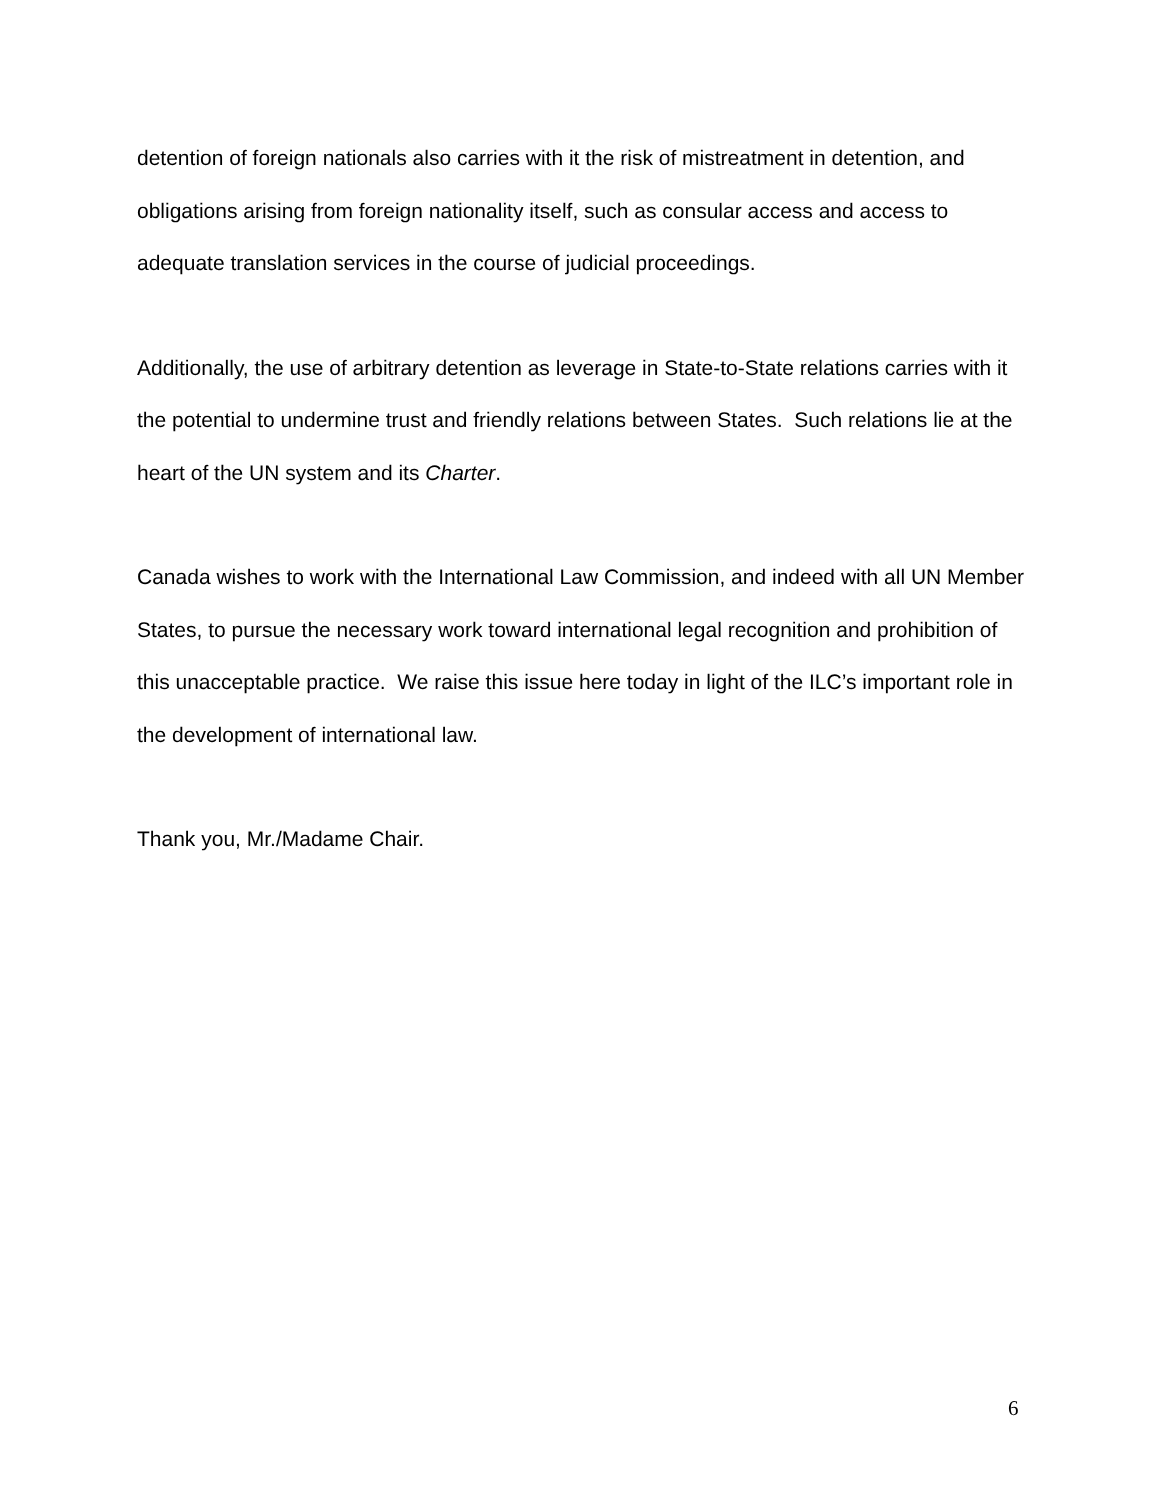detention of foreign nationals also carries with it the risk of mistreatment in detention, and obligations arising from foreign nationality itself, such as consular access and access to adequate translation services in the course of judicial proceedings.
Additionally, the use of arbitrary detention as leverage in State-to-State relations carries with it the potential to undermine trust and friendly relations between States. Such relations lie at the heart of the UN system and its Charter.
Canada wishes to work with the International Law Commission, and indeed with all UN Member States, to pursue the necessary work toward international legal recognition and prohibition of this unacceptable practice. We raise this issue here today in light of the ILC’s important role in the development of international law.
Thank you, Mr./Madame Chair.
6